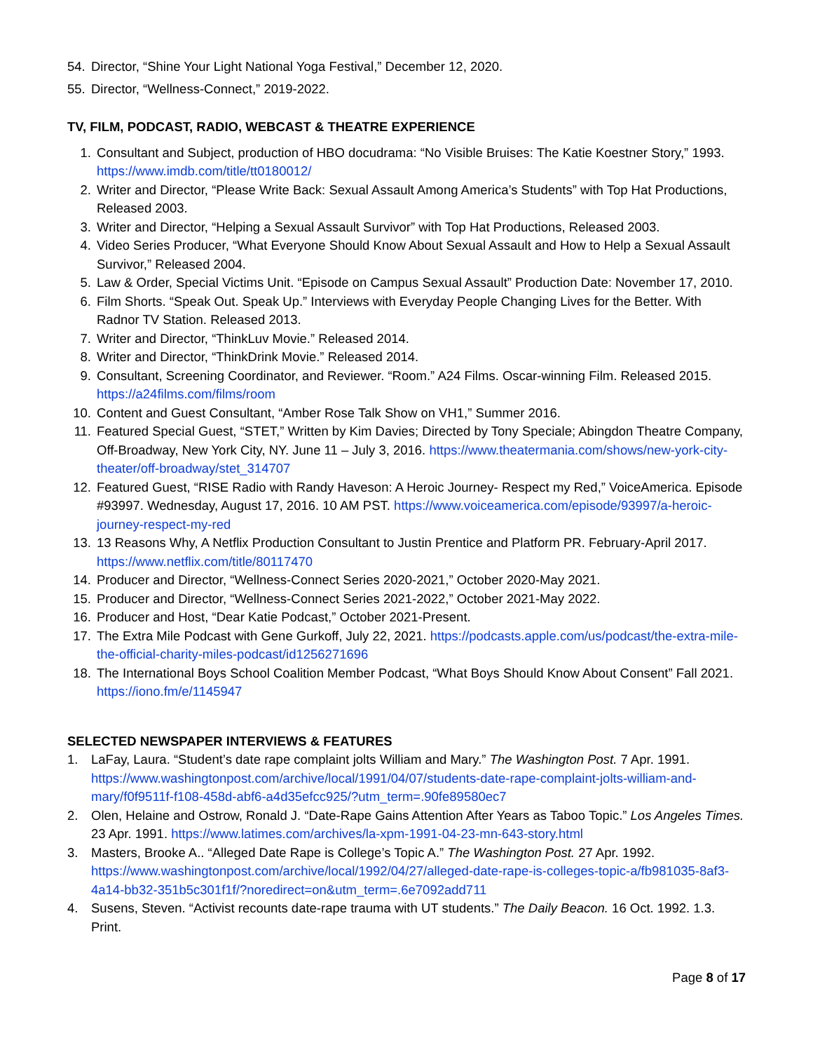54. Director, “Shine Your Light National Yoga Festival,” December 12, 2020.
55. Director, “Wellness-Connect,” 2019-2022.
TV, FILM, PODCAST, RADIO, WEBCAST & THEATRE EXPERIENCE
1. Consultant and Subject, production of HBO docudrama: “No Visible Bruises: The Katie Koestner Story,” 1993. https://www.imdb.com/title/tt0180012/
2. Writer and Director, “Please Write Back: Sexual Assault Among America’s Students” with Top Hat Productions, Released 2003.
3. Writer and Director, “Helping a Sexual Assault Survivor” with Top Hat Productions, Released 2003.
4. Video Series Producer, “What Everyone Should Know About Sexual Assault and How to Help a Sexual Assault Survivor,” Released 2004.
5. Law & Order, Special Victims Unit. “Episode on Campus Sexual Assault” Production Date: November 17, 2010.
6. Film Shorts. “Speak Out. Speak Up.” Interviews with Everyday People Changing Lives for the Better. With Radnor TV Station. Released 2013.
7. Writer and Director, “ThinkLuv Movie.” Released 2014.
8. Writer and Director, “ThinkDrink Movie.” Released 2014.
9. Consultant, Screening Coordinator, and Reviewer. “Room.” A24 Films. Oscar-winning Film. Released 2015. https://a24films.com/films/room
10. Content and Guest Consultant, “Amber Rose Talk Show on VH1,” Summer 2016.
11. Featured Special Guest, “STET,” Written by Kim Davies; Directed by Tony Speciale; Abingdon Theatre Company, Off-Broadway, New York City, NY. June 11 – July 3, 2016. https://www.theatermania.com/shows/new-york-city-theater/off-broadway/stet_314707
12. Featured Guest, “RISE Radio with Randy Haveson: A Heroic Journey- Respect my Red,” VoiceAmerica. Episode #93997. Wednesday, August 17, 2016. 10 AM PST. https://www.voiceamerica.com/episode/93997/a-heroic-journey-respect-my-red
13. 13 Reasons Why, A Netflix Production Consultant to Justin Prentice and Platform PR. February-April 2017. https://www.netflix.com/title/80117470
14. Producer and Director, “Wellness-Connect Series 2020-2021,” October 2020-May 2021.
15. Producer and Director, “Wellness-Connect Series 2021-2022,” October 2021-May 2022.
16. Producer and Host, “Dear Katie Podcast,” October 2021-Present.
17. The Extra Mile Podcast with Gene Gurkoff, July 22, 2021. https://podcasts.apple.com/us/podcast/the-extra-mile-the-official-charity-miles-podcast/id1256271696
18. The International Boys School Coalition Member Podcast, “What Boys Should Know About Consent” Fall 2021. https://iono.fm/e/1145947
SELECTED NEWSPAPER INTERVIEWS & FEATURES
1. LaFay, Laura. “Student’s date rape complaint jolts William and Mary.” The Washington Post. 7 Apr. 1991. https://www.washingtonpost.com/archive/local/1991/04/07/students-date-rape-complaint-jolts-william-and-mary/f0f9511f-f108-458d-abf6-a4d35efcc925/?utm_term=.90fe89580ec7
2. Olen, Helaine and Ostrow, Ronald J. “Date-Rape Gains Attention After Years as Taboo Topic.” Los Angeles Times. 23 Apr. 1991. https://www.latimes.com/archives/la-xpm-1991-04-23-mn-643-story.html
3. Masters, Brooke A.. “Alleged Date Rape is College’s Topic A.” The Washington Post. 27 Apr. 1992. https://www.washingtonpost.com/archive/local/1992/04/27/alleged-date-rape-is-colleges-topic-a/fb981035-8af3-4a14-bb32-351b5c301f1f/?noredirect=on&utm_term=.6e7092add711
4. Susens, Steven. “Activist recounts date-rape trauma with UT students.” The Daily Beacon. 16 Oct. 1992. 1.3. Print.
Page 8 of 17